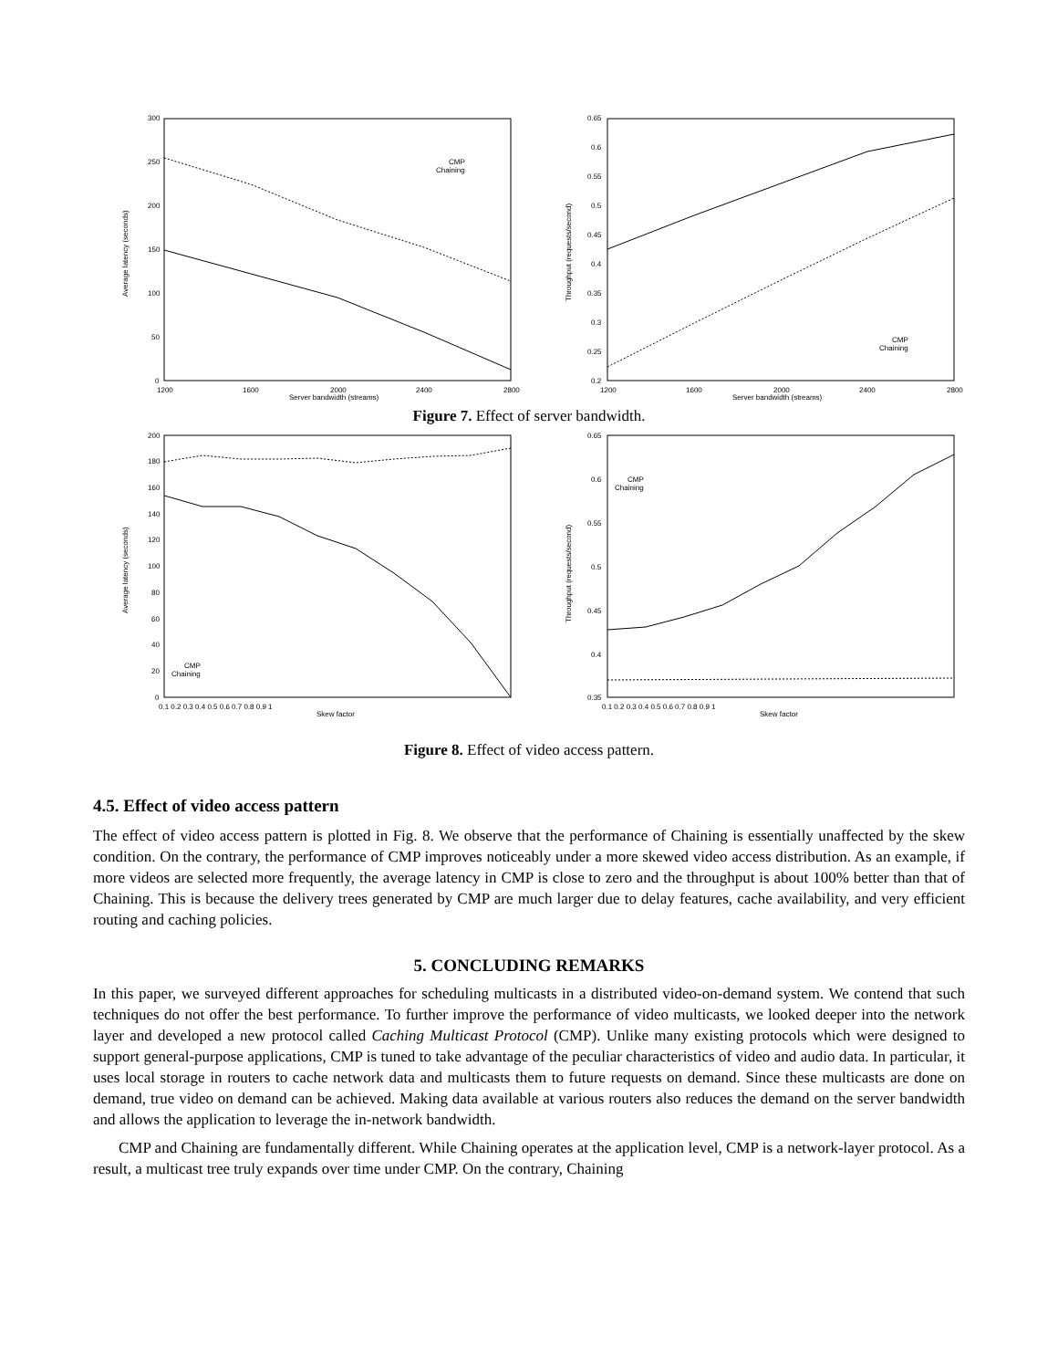300
250
200
150
100
50
0
1200
1600
2000
2400
2800
Server bandwidth (streams)
Average latency (seconds)
CMP
Chaining
0.65
0.6
0.55
0.5
0.45
0.4
0.35
0.3
0.25
0.2
1200
1600
2000
2400
2800
Server bandwidth (streams)
Throughput (requests/second)
CMP
Chaining
Figure 7. Effect of server bandwidth.
200
180
160
140
120
100
80
60
40
20
0
0.1 0.2 0.3 0.4 0.5 0.6 0.7 0.8 0.9 1
Skew factor
Average latency (seconds)
CMP
Chaining
0.65
0.6
0.55
0.5
0.45
0.4
0.35
0.1 0.2 0.3 0.4 0.5 0.6 0.7 0.8 0.9 1
Skew factor
Throughput (requests/second)
CMP
Chaining
Figure 8. Effect of video access pattern.
4.5. Effect of video access pattern
The effect of video access pattern is plotted in Fig. 8. We observe that the performance of Chaining is essentially unaffected by the skew condition. On the contrary, the performance of CMP improves noticeably under a more skewed video access distribution. As an example, if more videos are selected more frequently, the average latency in CMP is close to zero and the throughput is about 100% better than that of Chaining. This is because the delivery trees generated by CMP are much larger due to delay features, cache availability, and very efficient routing and caching policies.
5. CONCLUDING REMARKS
In this paper, we surveyed different approaches for scheduling multicasts in a distributed video-on-demand system. We contend that such techniques do not offer the best performance. To further improve the performance of video multicasts, we looked deeper into the network layer and developed a new protocol called Caching Multicast Protocol (CMP). Unlike many existing protocols which were designed to support general-purpose applications, CMP is tuned to take advantage of the peculiar characteristics of video and audio data. In particular, it uses local storage in routers to cache network data and multicasts them to future requests on demand. Since these multicasts are done on demand, true video on demand can be achieved. Making data available at various routers also reduces the demand on the server bandwidth and allows the application to leverage the in-network bandwidth.
CMP and Chaining are fundamentally different. While Chaining operates at the application level, CMP is a network-layer protocol. As a result, a multicast tree truly expands over time under CMP. On the contrary, Chaining